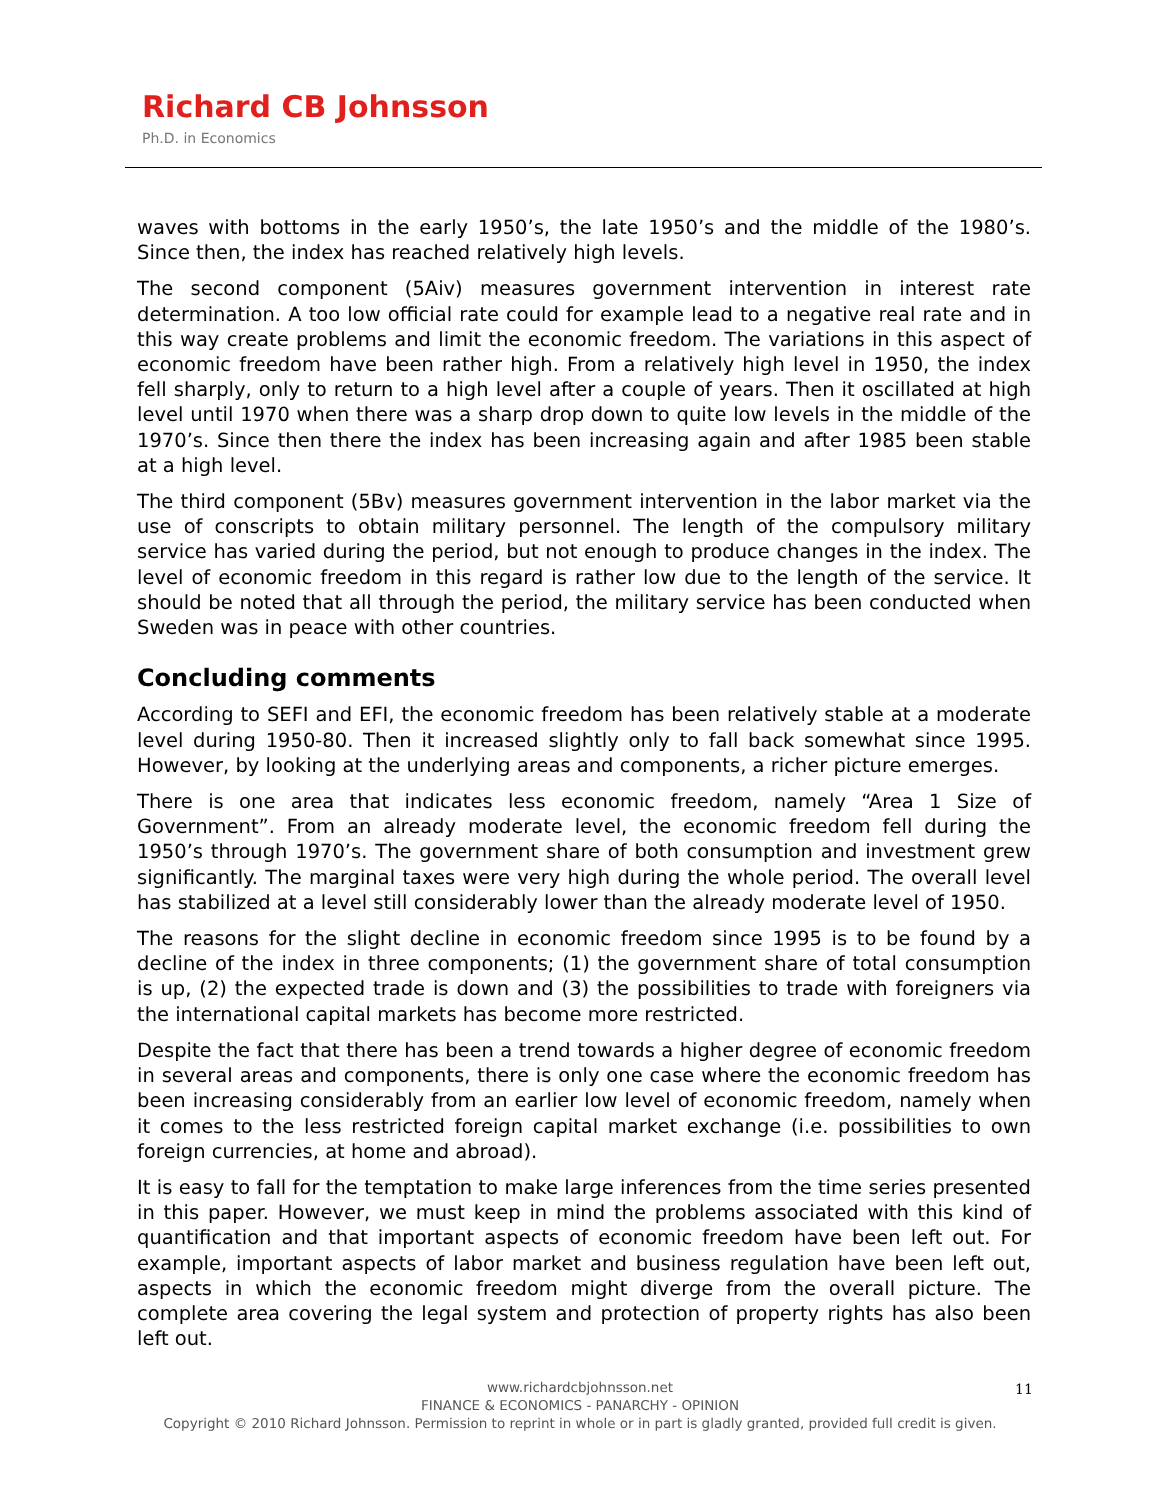Richard CB Johnsson
Ph.D. in Economics
waves with bottoms in the early 1950’s, the late 1950’s and the middle of the 1980’s. Since then, the index has reached relatively high levels.
The second component (5Aiv) measures government intervention in interest rate determination. A too low official rate could for example lead to a negative real rate and in this way create problems and limit the economic freedom. The variations in this aspect of economic freedom have been rather high. From a relatively high level in 1950, the index fell sharply, only to return to a high level after a couple of years. Then it oscillated at high level until 1970 when there was a sharp drop down to quite low levels in the middle of the 1970’s. Since then there the index has been increasing again and after 1985 been stable at a high level.
The third component (5Bv) measures government intervention in the labor market via the use of conscripts to obtain military personnel. The length of the compulsory military service has varied during the period, but not enough to produce changes in the index. The level of economic freedom in this regard is rather low due to the length of the service. It should be noted that all through the period, the military service has been conducted when Sweden was in peace with other countries.
Concluding comments
According to SEFI and EFI, the economic freedom has been relatively stable at a moderate level during 1950-80. Then it increased slightly only to fall back somewhat since 1995. However, by looking at the underlying areas and components, a richer picture emerges.
There is one area that indicates less economic freedom, namely “Area 1 Size of Government”. From an already moderate level, the economic freedom fell during the 1950’s through 1970’s. The government share of both consumption and investment grew significantly. The marginal taxes were very high during the whole period. The overall level has stabilized at a level still considerably lower than the already moderate level of 1950.
The reasons for the slight decline in economic freedom since 1995 is to be found by a decline of the index in three components; (1) the government share of total consumption is up, (2) the expected trade is down and (3) the possibilities to trade with foreigners via the international capital markets has become more restricted.
Despite the fact that there has been a trend towards a higher degree of economic freedom in several areas and components, there is only one case where the economic freedom has been increasing considerably from an earlier low level of economic freedom, namely when it comes to the less restricted foreign capital market exchange (i.e. possibilities to own foreign currencies, at home and abroad).
It is easy to fall for the temptation to make large inferences from the time series presented in this paper. However, we must keep in mind the problems associated with this kind of quantification and that important aspects of economic freedom have been left out. For example, important aspects of labor market and business regulation have been left out, aspects in which the economic freedom might diverge from the overall picture. The complete area covering the legal system and protection of property rights has also been left out.
www.richardcbjohnsson.net
FINANCE & ECONOMICS - PANARCHY - OPINION
Copyright © 2010 Richard Johnsson. Permission to reprint in whole or in part is gladly granted, provided full credit is given.
11